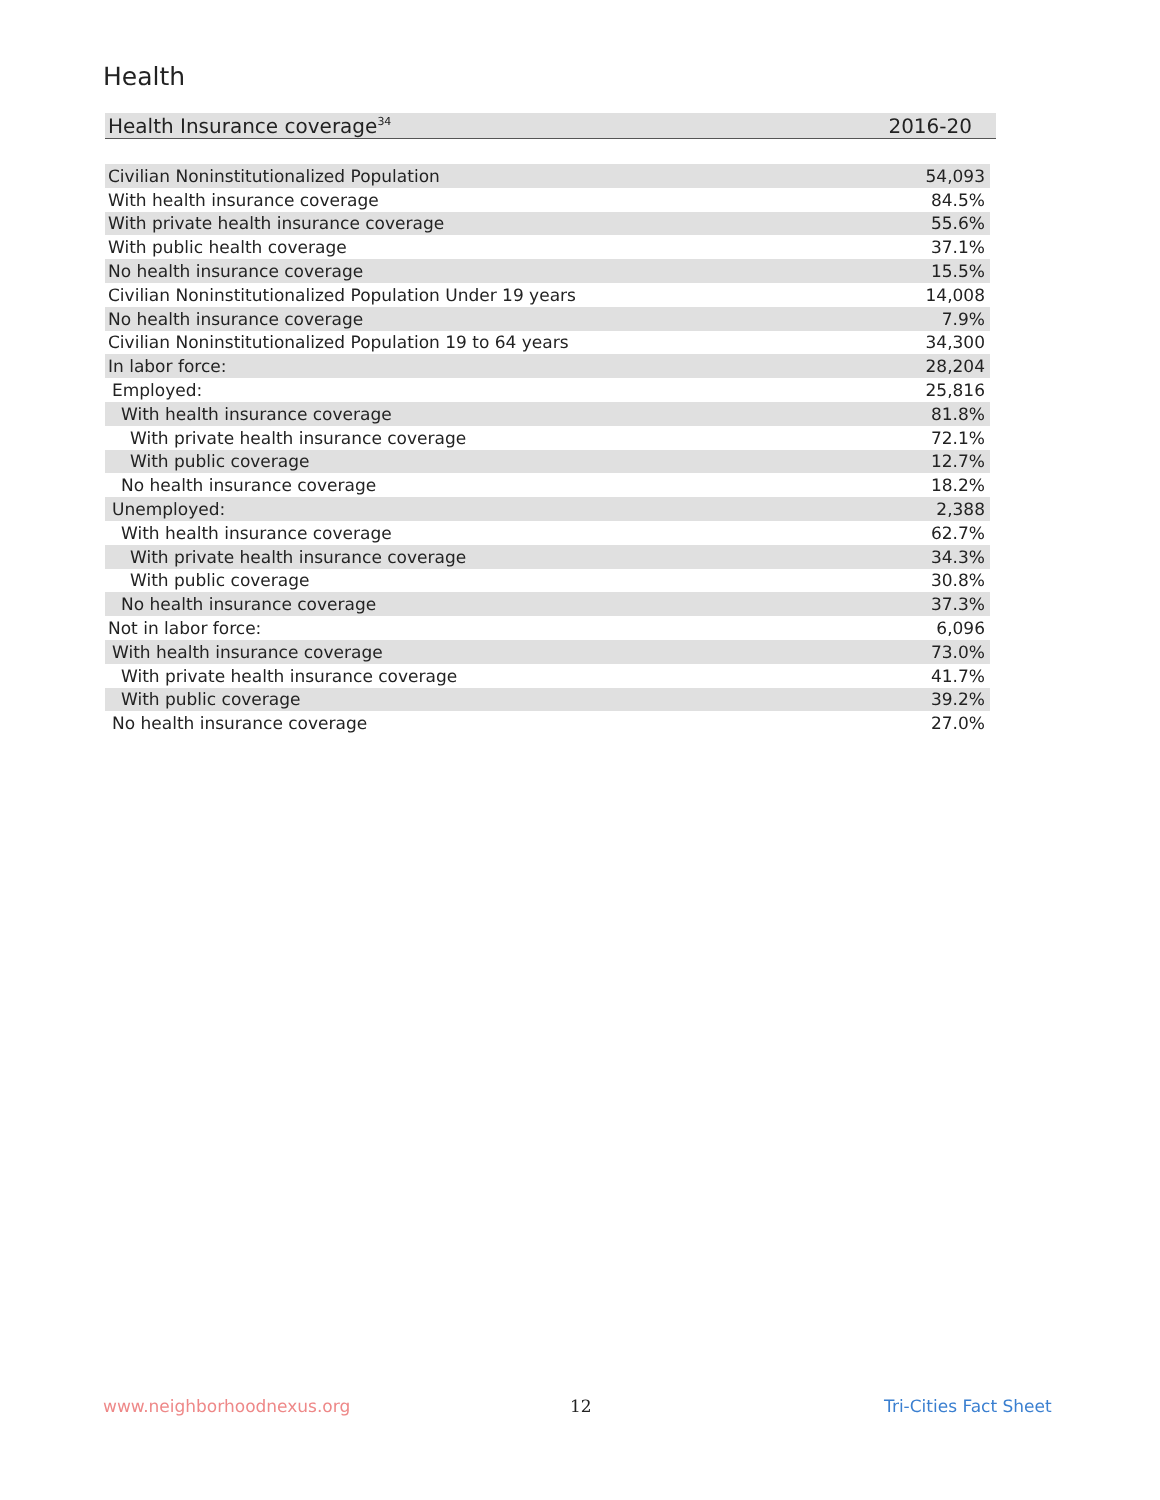Health
| Health Insurance coverage<sup>34</sup> | 2016-20 |
| Civilian Noninstitutionalized Population | 54,093 |
| With health insurance coverage | 84.5% |
| With private health insurance coverage | 55.6% |
| With public health coverage | 37.1% |
| No health insurance coverage | 15.5% |
| Civilian Noninstitutionalized Population Under 19 years | 14,008 |
| No health insurance coverage | 7.9% |
| Civilian Noninstitutionalized Population 19 to 64 years | 34,300 |
| In labor force: | 28,204 |
| Employed: | 25,816 |
| With health insurance coverage | 81.8% |
| With private health insurance coverage | 72.1% |
| With public coverage | 12.7% |
| No health insurance coverage | 18.2% |
| Unemployed: | 2,388 |
| With health insurance coverage | 62.7% |
| With private health insurance coverage | 34.3% |
| With public coverage | 30.8% |
| No health insurance coverage | 37.3% |
| Not in labor force: | 6,096 |
| With health insurance coverage | 73.0% |
| With private health insurance coverage | 41.7% |
| With public coverage | 39.2% |
| No health insurance coverage | 27.0% |
www.neighborhoodnexus.org 12 Tri-Cities Fact Sheet